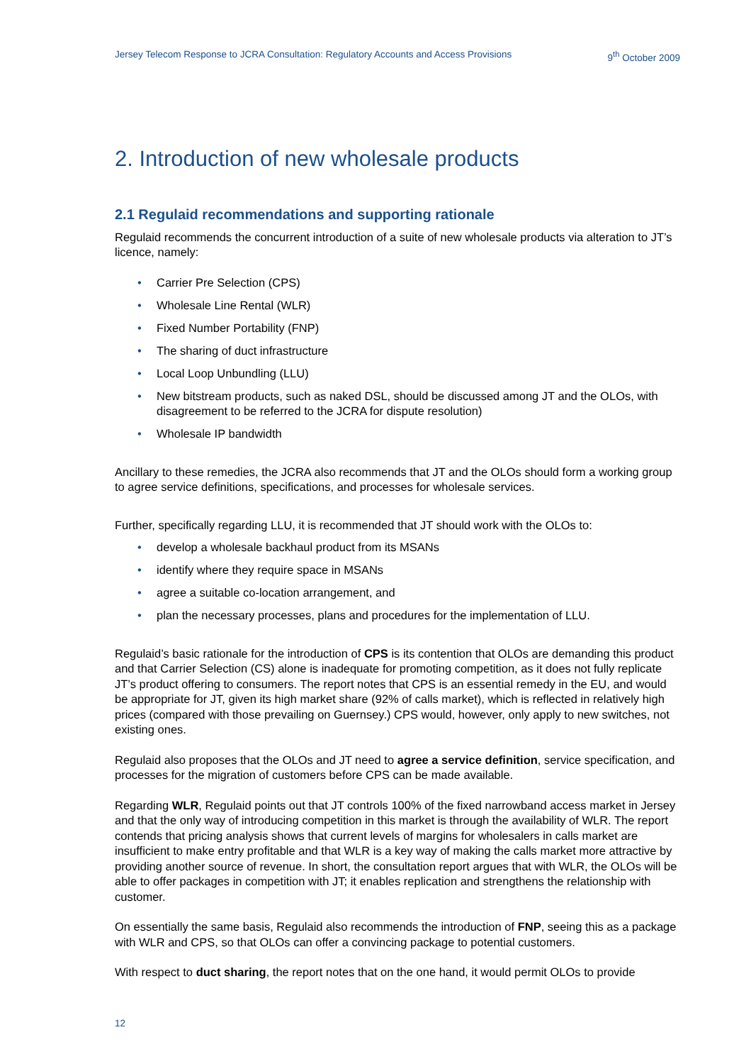Jersey Telecom Response to JCRA Consultation: Regulatory Accounts and Access Provisions 9<sup>th</sup> October 2009
2. Introduction of new wholesale products
2.1 Regulaid recommendations and supporting rationale
Regulaid recommends the concurrent introduction of a suite of new wholesale products via alteration to JT’s licence, namely:
• Carrier Pre Selection (CPS)
• Wholesale Line Rental (WLR)
• Fixed Number Portability (FNP)
• The sharing of duct infrastructure
• Local Loop Unbundling (LLU)
• New bitstream products, such as naked DSL, should be discussed among JT and the OLOs, with disagreement to be referred to the JCRA for dispute resolution)
• Wholesale IP bandwidth
Ancillary to these remedies, the JCRA also recommends that JT and the OLOs should form a working group to agree service definitions, specifications, and processes for wholesale services.
Further, specifically regarding LLU, it is recommended that JT should work with the OLOs to:
• develop a wholesale backhaul product from its MSANs
• identify where they require space in MSANs
• agree a suitable co-location arrangement, and
• plan the necessary processes, plans and procedures for the implementation of LLU.
Regulaid’s basic rationale for the introduction of CPS is its contention that OLOs are demanding this product and that Carrier Selection (CS) alone is inadequate for promoting competition, as it does not fully replicate JT’s product offering to consumers. The report notes that CPS is an essential remedy in the EU, and would be appropriate for JT, given its high market share (92% of calls market), which is reflected in relatively high prices (compared with those prevailing on Guernsey.) CPS would, however, only apply to new switches, not existing ones.
Regulaid also proposes that the OLOs and JT need to agree a service definition, service specification, and processes for the migration of customers before CPS can be made available.
Regarding WLR, Regulaid points out that JT controls 100% of the fixed narrowband access market in Jersey and that the only way of introducing competition in this market is through the availability of WLR. The report contends that pricing analysis shows that current levels of margins for wholesalers in calls market are insufficient to make entry profitable and that WLR is a key way of making the calls market more attractive by providing another source of revenue. In short, the consultation report argues that with WLR, the OLOs will be able to offer packages in competition with JT; it enables replication and strengthens the relationship with customer.
On essentially the same basis, Regulaid also recommends the introduction of FNP, seeing this as a package with WLR and CPS, so that OLOs can offer a convincing package to potential customers.
With respect to duct sharing, the report notes that on the one hand, it would permit OLOs to provide
12